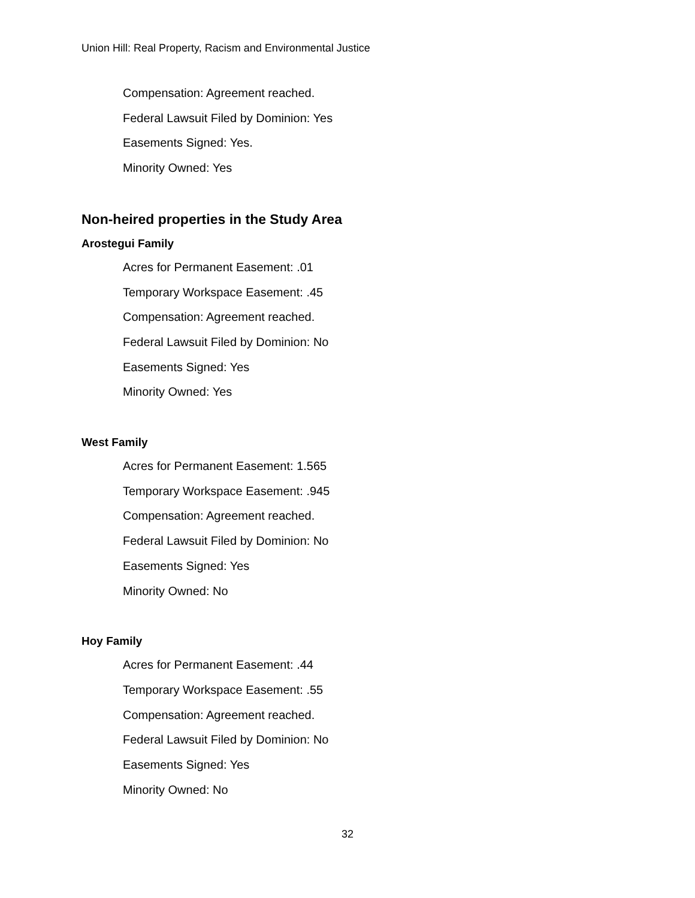Union Hill: Real Property, Racism and Environmental Justice
Compensation: Agreement reached.
Federal Lawsuit Filed by Dominion: Yes
Easements Signed: Yes.
Minority Owned: Yes
Non-heired properties in the Study Area
Arostegui Family
Acres for Permanent Easement: .01
Temporary Workspace Easement: .45
Compensation: Agreement reached.
Federal Lawsuit Filed by Dominion: No
Easements Signed: Yes
Minority Owned: Yes
West Family
Acres for Permanent Easement: 1.565
Temporary Workspace Easement: .945
Compensation: Agreement reached.
Federal Lawsuit Filed by Dominion: No
Easements Signed: Yes
Minority Owned: No
Hoy Family
Acres for Permanent Easement: .44
Temporary Workspace Easement: .55
Compensation: Agreement reached.
Federal Lawsuit Filed by Dominion: No
Easements Signed: Yes
Minority Owned: No
32